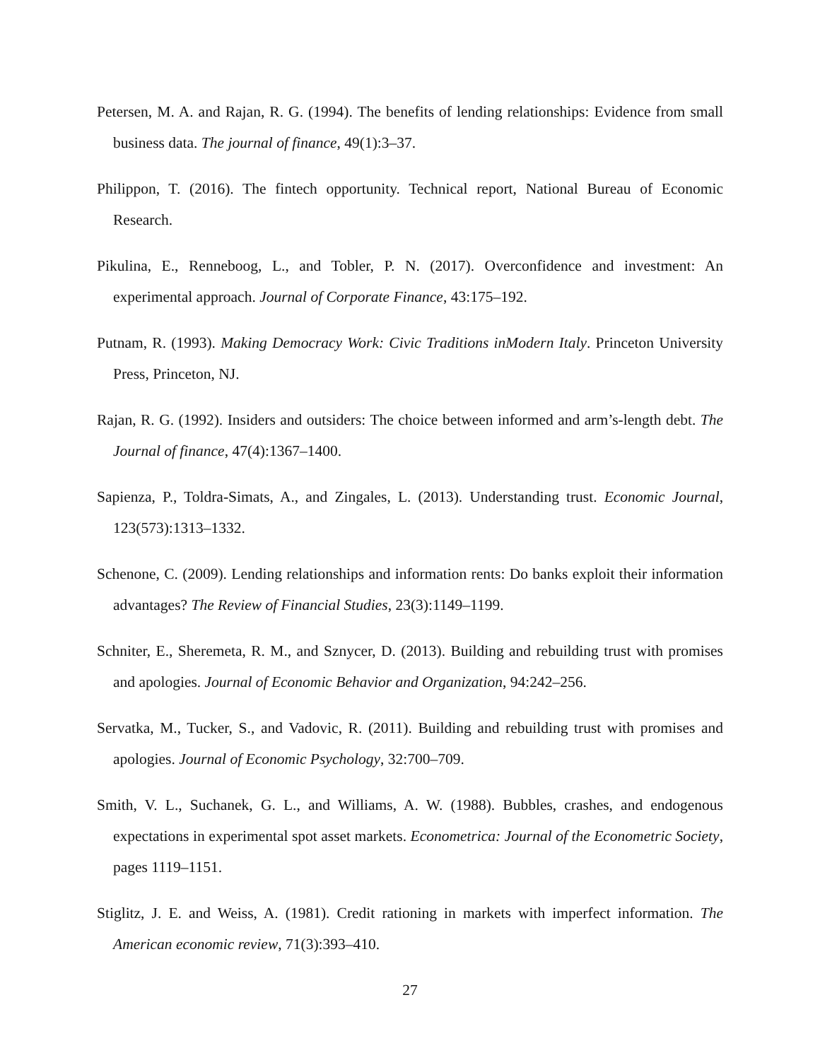Petersen, M. A. and Rajan, R. G. (1994). The benefits of lending relationships: Evidence from small business data. The journal of finance, 49(1):3–37.
Philippon, T. (2016). The fintech opportunity. Technical report, National Bureau of Economic Research.
Pikulina, E., Renneboog, L., and Tobler, P. N. (2017). Overconfidence and investment: An experimental approach. Journal of Corporate Finance, 43:175–192.
Putnam, R. (1993). Making Democracy Work: Civic Traditions inModern Italy. Princeton University Press, Princeton, NJ.
Rajan, R. G. (1992). Insiders and outsiders: The choice between informed and arm’s-length debt. The Journal of finance, 47(4):1367–1400.
Sapienza, P., Toldra-Simats, A., and Zingales, L. (2013). Understanding trust. Economic Journal, 123(573):1313–1332.
Schenone, C. (2009). Lending relationships and information rents: Do banks exploit their information advantages? The Review of Financial Studies, 23(3):1149–1199.
Schniter, E., Sheremeta, R. M., and Sznycer, D. (2013). Building and rebuilding trust with promises and apologies. Journal of Economic Behavior and Organization, 94:242–256.
Servatka, M., Tucker, S., and Vadovic, R. (2011). Building and rebuilding trust with promises and apologies. Journal of Economic Psychology, 32:700–709.
Smith, V. L., Suchanek, G. L., and Williams, A. W. (1988). Bubbles, crashes, and endogenous expectations in experimental spot asset markets. Econometrica: Journal of the Econometric Society, pages 1119–1151.
Stiglitz, J. E. and Weiss, A. (1981). Credit rationing in markets with imperfect information. The American economic review, 71(3):393–410.
27